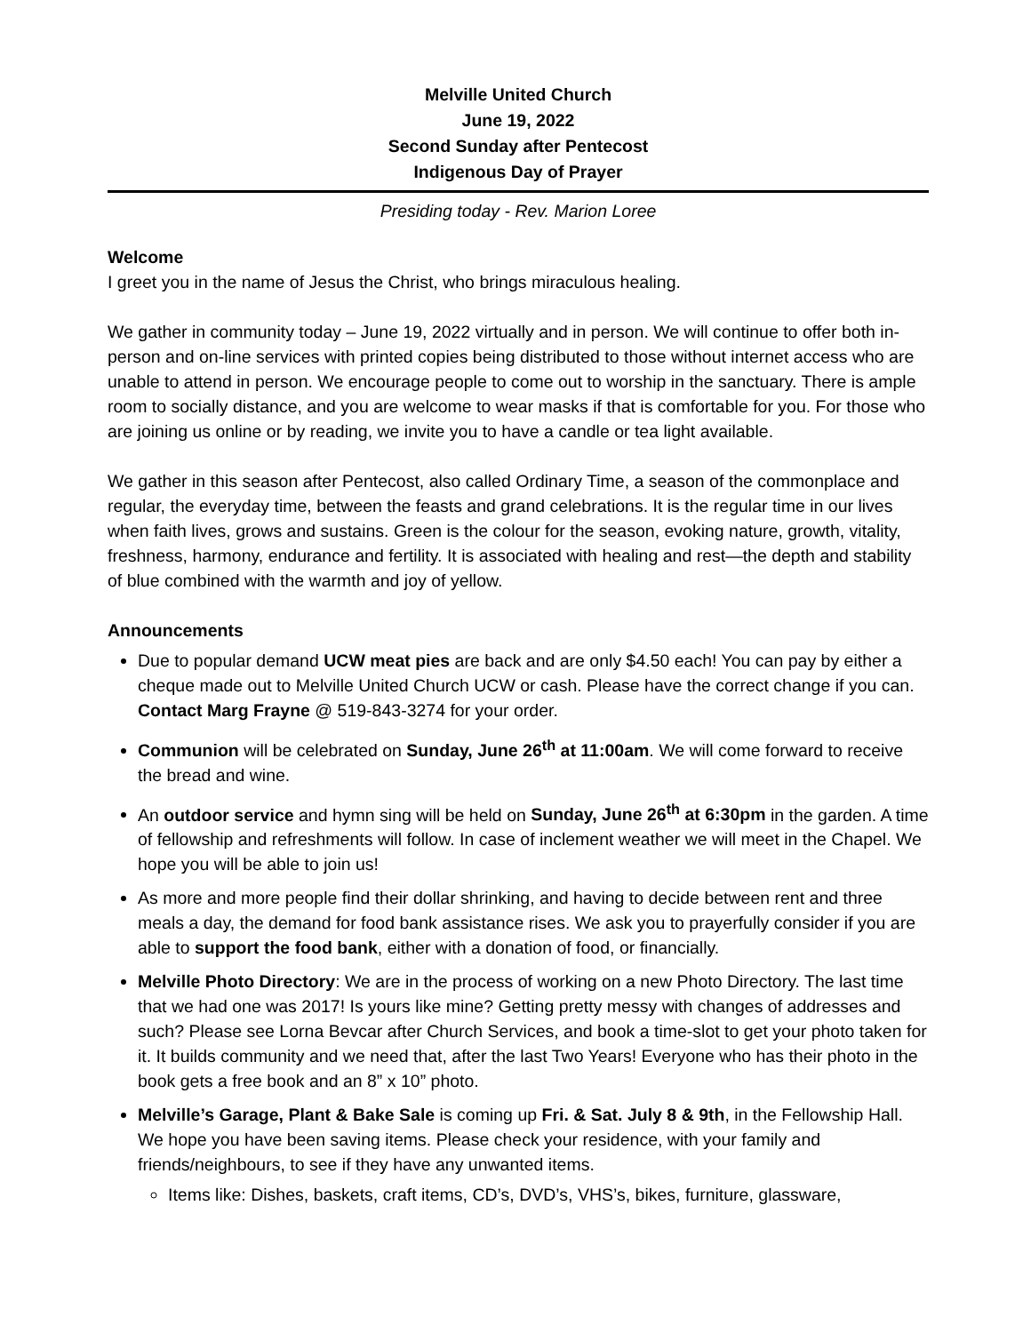Melville United Church
June 19, 2022
Second Sunday after Pentecost
Indigenous Day of Prayer
Presiding today - Rev. Marion Loree
Welcome
I greet you in the name of Jesus the Christ, who brings miraculous healing.
We gather in community today – June 19, 2022 virtually and in person. We will continue to offer both in-person and on-line services with printed copies being distributed to those without internet access who are unable to attend in person. We encourage people to come out to worship in the sanctuary. There is ample room to socially distance, and you are welcome to wear masks if that is comfortable for you. For those who are joining us online or by reading, we invite you to have a candle or tea light available.
We gather in this season after Pentecost, also called Ordinary Time, a season of the commonplace and regular, the everyday time, between the feasts and grand celebrations. It is the regular time in our lives when faith lives, grows and sustains. Green is the colour for the season, evoking nature, growth, vitality, freshness, harmony, endurance and fertility. It is associated with healing and rest—the depth and stability of blue combined with the warmth and joy of yellow.
Announcements
Due to popular demand UCW meat pies are back and are only $4.50 each! You can pay by either a cheque made out to Melville United Church UCW or cash. Please have the correct change if you can. Contact Marg Frayne @ 519-843-3274 for your order.
Communion will be celebrated on Sunday, June 26<sup>th</sup> at 11:00am. We will come forward to receive the bread and wine.
An outdoor service and hymn sing will be held on Sunday, June 26<sup>th</sup> at 6:30pm in the garden. A time of fellowship and refreshments will follow. In case of inclement weather we will meet in the Chapel. We hope you will be able to join us!
As more and more people find their dollar shrinking, and having to decide between rent and three meals a day, the demand for food bank assistance rises. We ask you to prayerfully consider if you are able to support the food bank, either with a donation of food, or financially.
Melville Photo Directory: We are in the process of working on a new Photo Directory. The last time that we had one was 2017! Is yours like mine? Getting pretty messy with changes of addresses and such? Please see Lorna Bevcar after Church Services, and book a time-slot to get your photo taken for it. It builds community and we need that, after the last Two Years! Everyone who has their photo in the book gets a free book and an 8” x 10” photo.
Melville’s Garage, Plant & Bake Sale is coming up Fri. & Sat. July 8 & 9th, in the Fellowship Hall. We hope you have been saving items. Please check your residence, with your family and friends/neighbours, to see if they have any unwanted items.
Items like: Dishes, baskets, craft items, CD’s, DVD’s, VHS’s, bikes, furniture, glassware,